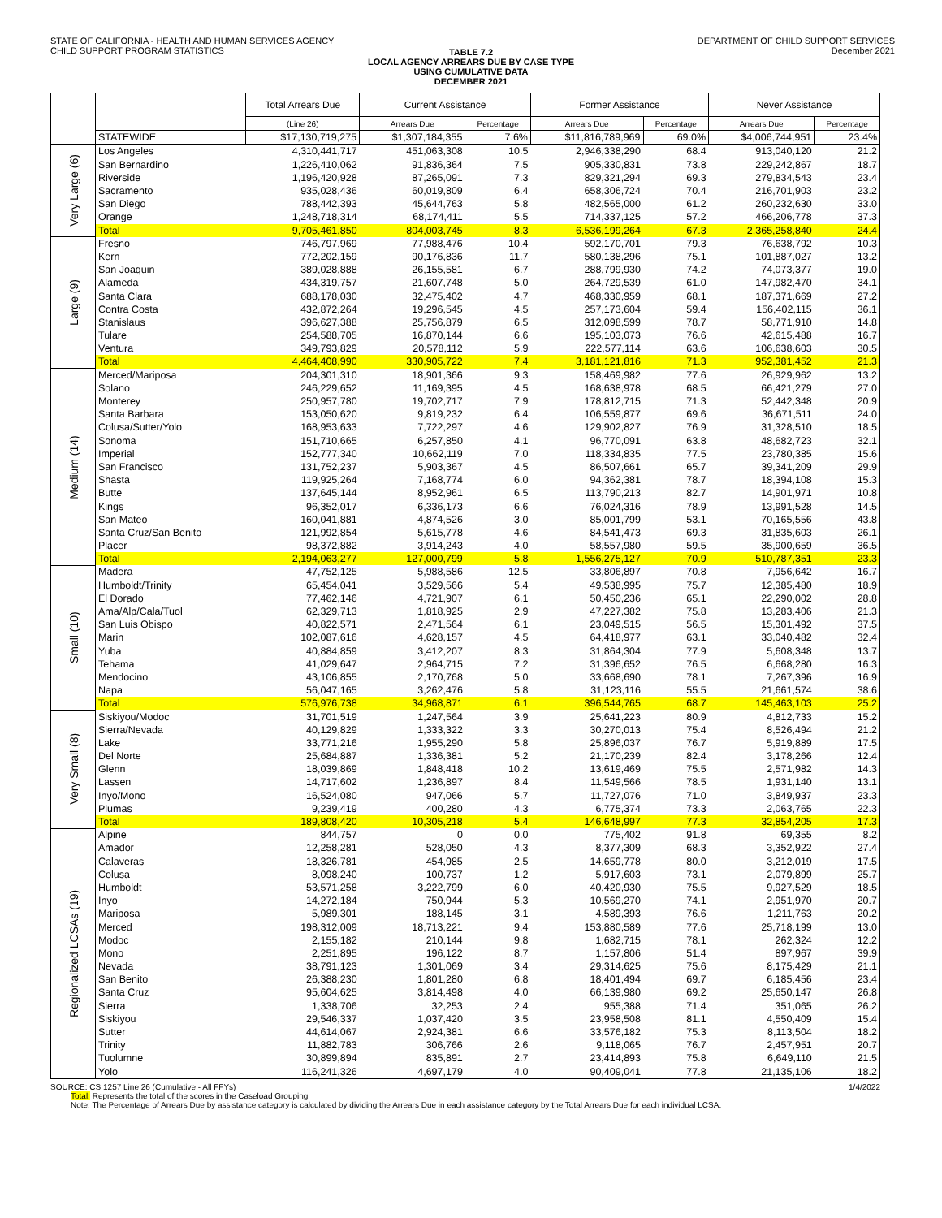STATE OF CALIFORNIA - HEALTH AND HUMAN SERVICES AGENCY
CHILD SUPPORT PROGRAM STATISTICS
DEPARTMENT OF CHILD SUPPORT SERVICES
December 2021
TABLE 7.2
LOCAL AGENCY ARREARS DUE BY CASE TYPE
USING CUMULATIVE DATA
DECEMBER 2021
| | | Total Arrears Due | Current Assistance | | Former Assistance | | Never Assistance | |
| --- | --- | --- | --- | --- | --- | --- | --- | --- |
| | | (Line 26) | Arrears Due | Percentage | Arrears Due | Percentage | Arrears Due | Percentage |
| | STATEWIDE | $17,130,719,275 | $1,307,184,355 | 7.6% | $11,816,789,969 | 69.0% | $4,006,744,951 | 23.4% |
| Very Large (6) | Los Angeles | 4,310,441,717 | 451,063,308 | 10.5 | 2,946,338,290 | 68.4 | 913,040,120 | 21.2 |
| | San Bernardino | 1,226,410,062 | 91,836,364 | 7.5 | 905,330,831 | 73.8 | 229,242,867 | 18.7 |
| | Riverside | 1,196,420,928 | 87,265,091 | 7.3 | 829,321,294 | 69.3 | 279,834,543 | 23.4 |
| | Sacramento | 935,028,436 | 60,019,809 | 6.4 | 658,306,724 | 70.4 | 216,701,903 | 23.2 |
| | San Diego | 788,442,393 | 45,644,763 | 5.8 | 482,565,000 | 61.2 | 260,232,630 | 33.0 |
| | Orange | 1,248,718,314 | 68,174,411 | 5.5 | 714,337,125 | 57.2 | 466,206,778 | 37.3 |
| | Total | 9,705,461,850 | 804,003,745 | 8.3 | 6,536,199,264 | 67.3 | 2,365,258,840 | 24.4 |
| Large (9) | Fresno | 746,797,969 | 77,988,476 | 10.4 | 592,170,701 | 79.3 | 76,638,792 | 10.3 |
| | Kern | 772,202,159 | 90,176,836 | 11.7 | 580,138,296 | 75.1 | 101,887,027 | 13.2 |
| | San Joaquin | 389,028,888 | 26,155,581 | 6.7 | 288,799,930 | 74.2 | 74,073,377 | 19.0 |
| | Alameda | 434,319,757 | 21,607,748 | 5.0 | 264,729,539 | 61.0 | 147,982,470 | 34.1 |
| | Santa Clara | 688,178,030 | 32,475,402 | 4.7 | 468,330,959 | 68.1 | 187,371,669 | 27.2 |
| | Contra Costa | 432,872,264 | 19,296,545 | 4.5 | 257,173,604 | 59.4 | 156,402,115 | 36.1 |
| | Stanislaus | 396,627,388 | 25,756,879 | 6.5 | 312,098,599 | 78.7 | 58,771,910 | 14.8 |
| | Tulare | 254,588,705 | 16,870,144 | 6.6 | 195,103,073 | 76.6 | 42,615,488 | 16.7 |
| | Ventura | 349,793,829 | 20,578,112 | 5.9 | 222,577,114 | 63.6 | 106,638,603 | 30.5 |
| | Total | 4,464,408,990 | 330,905,722 | 7.4 | 3,181,121,816 | 71.3 | 952,381,452 | 21.3 |
| Medium (14) | Merced/Mariposa | 204,301,310 | 18,901,366 | 9.3 | 158,469,982 | 77.6 | 26,929,962 | 13.2 |
| | Solano | 246,229,652 | 11,169,395 | 4.5 | 168,638,978 | 68.5 | 66,421,279 | 27.0 |
| | Monterey | 250,957,780 | 19,702,717 | 7.9 | 178,812,715 | 71.3 | 52,442,348 | 20.9 |
| | Santa Barbara | 153,050,620 | 9,819,232 | 6.4 | 106,559,877 | 69.6 | 36,671,511 | 24.0 |
| | Colusa/Sutter/Yolo | 168,953,633 | 7,722,297 | 4.6 | 129,902,827 | 76.9 | 31,328,510 | 18.5 |
| | Sonoma | 151,710,665 | 6,257,850 | 4.1 | 96,770,091 | 63.8 | 48,682,723 | 32.1 |
| | Imperial | 152,777,340 | 10,662,119 | 7.0 | 118,334,835 | 77.5 | 23,780,385 | 15.6 |
| | San Francisco | 131,752,237 | 5,903,367 | 4.5 | 86,507,661 | 65.7 | 39,341,209 | 29.9 |
| | Shasta | 119,925,264 | 7,168,774 | 6.0 | 94,362,381 | 78.7 | 18,394,108 | 15.3 |
| | Butte | 137,645,144 | 8,952,961 | 6.5 | 113,790,213 | 82.7 | 14,901,971 | 10.8 |
| | Kings | 96,352,017 | 6,336,173 | 6.6 | 76,024,316 | 78.9 | 13,991,528 | 14.5 |
| | San Mateo | 160,041,881 | 4,874,526 | 3.0 | 85,001,799 | 53.1 | 70,165,556 | 43.8 |
| | Santa Cruz/San Benito | 121,992,854 | 5,615,778 | 4.6 | 84,541,473 | 69.3 | 31,835,603 | 26.1 |
| | Placer | 98,372,882 | 3,914,243 | 4.0 | 58,557,980 | 59.5 | 35,900,659 | 36.5 |
| | Total | 2,194,063,277 | 127,000,799 | 5.8 | 1,556,275,127 | 70.9 | 510,787,351 | 23.3 |
| Small (10) | Madera | 47,752,125 | 5,988,586 | 12.5 | 33,806,897 | 70.8 | 7,956,642 | 16.7 |
| | Humboldt/Trinity | 65,454,041 | 3,529,566 | 5.4 | 49,538,995 | 75.7 | 12,385,480 | 18.9 |
| | El Dorado | 77,462,146 | 4,721,907 | 6.1 | 50,450,236 | 65.1 | 22,290,002 | 28.8 |
| | Ama/Alp/Cala/Tuol | 62,329,713 | 1,818,925 | 2.9 | 47,227,382 | 75.8 | 13,283,406 | 21.3 |
| | San Luis Obispo | 40,822,571 | 2,471,564 | 6.1 | 23,049,515 | 56.5 | 15,301,492 | 37.5 |
| | Marin | 102,087,616 | 4,628,157 | 4.5 | 64,418,977 | 63.1 | 33,040,482 | 32.4 |
| | Yuba | 40,884,859 | 3,412,207 | 8.3 | 31,864,304 | 77.9 | 5,608,348 | 13.7 |
| | Tehama | 41,029,647 | 2,964,715 | 7.2 | 31,396,652 | 76.5 | 6,668,280 | 16.3 |
| | Mendocino | 43,106,855 | 2,170,768 | 5.0 | 33,668,690 | 78.1 | 7,267,396 | 16.9 |
| | Napa | 56,047,165 | 3,262,476 | 5.8 | 31,123,116 | 55.5 | 21,661,574 | 38.6 |
| | Total | 576,976,738 | 34,968,871 | 6.1 | 396,544,765 | 68.7 | 145,463,103 | 25.2 |
| Very Small (8) | Siskiyou/Modoc | 31,701,519 | 1,247,564 | 3.9 | 25,641,223 | 80.9 | 4,812,733 | 15.2 |
| | Sierra/Nevada | 40,129,829 | 1,333,322 | 3.3 | 30,270,013 | 75.4 | 8,526,494 | 21.2 |
| | Lake | 33,771,216 | 1,955,290 | 5.8 | 25,896,037 | 76.7 | 5,919,889 | 17.5 |
| | Del Norte | 25,684,887 | 1,336,381 | 5.2 | 21,170,239 | 82.4 | 3,178,266 | 12.4 |
| | Glenn | 18,039,869 | 1,848,418 | 10.2 | 13,619,469 | 75.5 | 2,571,982 | 14.3 |
| | Lassen | 14,717,602 | 1,236,897 | 8.4 | 11,549,566 | 78.5 | 1,931,140 | 13.1 |
| | Inyo/Mono | 16,524,080 | 947,066 | 5.7 | 11,727,076 | 71.0 | 3,849,937 | 23.3 |
| | Plumas | 9,239,419 | 400,280 | 4.3 | 6,775,374 | 73.3 | 2,063,765 | 22.3 |
| | Total | 189,808,420 | 10,305,218 | 5.4 | 146,648,997 | 77.3 | 32,854,205 | 17.3 |
| Regionalized LCSAs (19) | Alpine | 844,757 | 0 | 0.0 | 775,402 | 91.8 | 69,355 | 8.2 |
| | Amador | 12,258,281 | 528,050 | 4.3 | 8,377,309 | 68.3 | 3,352,922 | 27.4 |
| | Calaveras | 18,326,781 | 454,985 | 2.5 | 14,659,778 | 80.0 | 3,212,019 | 17.5 |
| | Colusa | 8,098,240 | 100,737 | 1.2 | 5,917,603 | 73.1 | 2,079,899 | 25.7 |
| | Humboldt | 53,571,258 | 3,222,799 | 6.0 | 40,420,930 | 75.5 | 9,927,529 | 18.5 |
| | Inyo | 14,272,184 | 750,944 | 5.3 | 10,569,270 | 74.1 | 2,951,970 | 20.7 |
| | Mariposa | 5,989,301 | 188,145 | 3.1 | 4,589,393 | 76.6 | 1,211,763 | 20.2 |
| | Merced | 198,312,009 | 18,713,221 | 9.4 | 153,880,589 | 77.6 | 25,718,199 | 13.0 |
| | Modoc | 2,155,182 | 210,144 | 9.8 | 1,682,715 | 78.1 | 262,324 | 12.2 |
| | Mono | 2,251,895 | 196,122 | 8.7 | 1,157,806 | 51.4 | 897,967 | 39.9 |
| | Nevada | 38,791,123 | 1,301,069 | 3.4 | 29,314,625 | 75.6 | 8,175,429 | 21.1 |
| | San Benito | 26,388,230 | 1,801,280 | 6.8 | 18,401,494 | 69.7 | 6,185,456 | 23.4 |
| | Santa Cruz | 95,604,625 | 3,814,498 | 4.0 | 66,139,980 | 69.2 | 25,650,147 | 26.8 |
| | Sierra | 1,338,706 | 32,253 | 2.4 | 955,388 | 71.4 | 351,065 | 26.2 |
| | Siskiyou | 29,546,337 | 1,037,420 | 3.5 | 23,958,508 | 81.1 | 4,550,409 | 15.4 |
| | Sutter | 44,614,067 | 2,924,381 | 6.6 | 33,576,182 | 75.3 | 8,113,504 | 18.2 |
| | Trinity | 11,882,783 | 306,766 | 2.6 | 9,118,065 | 76.7 | 2,457,951 | 20.7 |
| | Tuolumne | 30,899,894 | 835,891 | 2.7 | 23,414,893 | 75.8 | 6,649,110 | 21.5 |
| | Yolo | 116,241,326 | 4,697,179 | 4.0 | 90,409,041 | 77.8 | 21,135,106 | 18.2 |
SOURCE: CS 1257 Line 26 (Cumulative - All FFYs) 1/4/2022
Total: Represents the total of the scores in the Caseload Grouping
Note: The Percentage of Arrears Due by assistance category is calculated by dividing the Arrears Due in each assistance category by the Total Arrears Due for each individual LCSA.